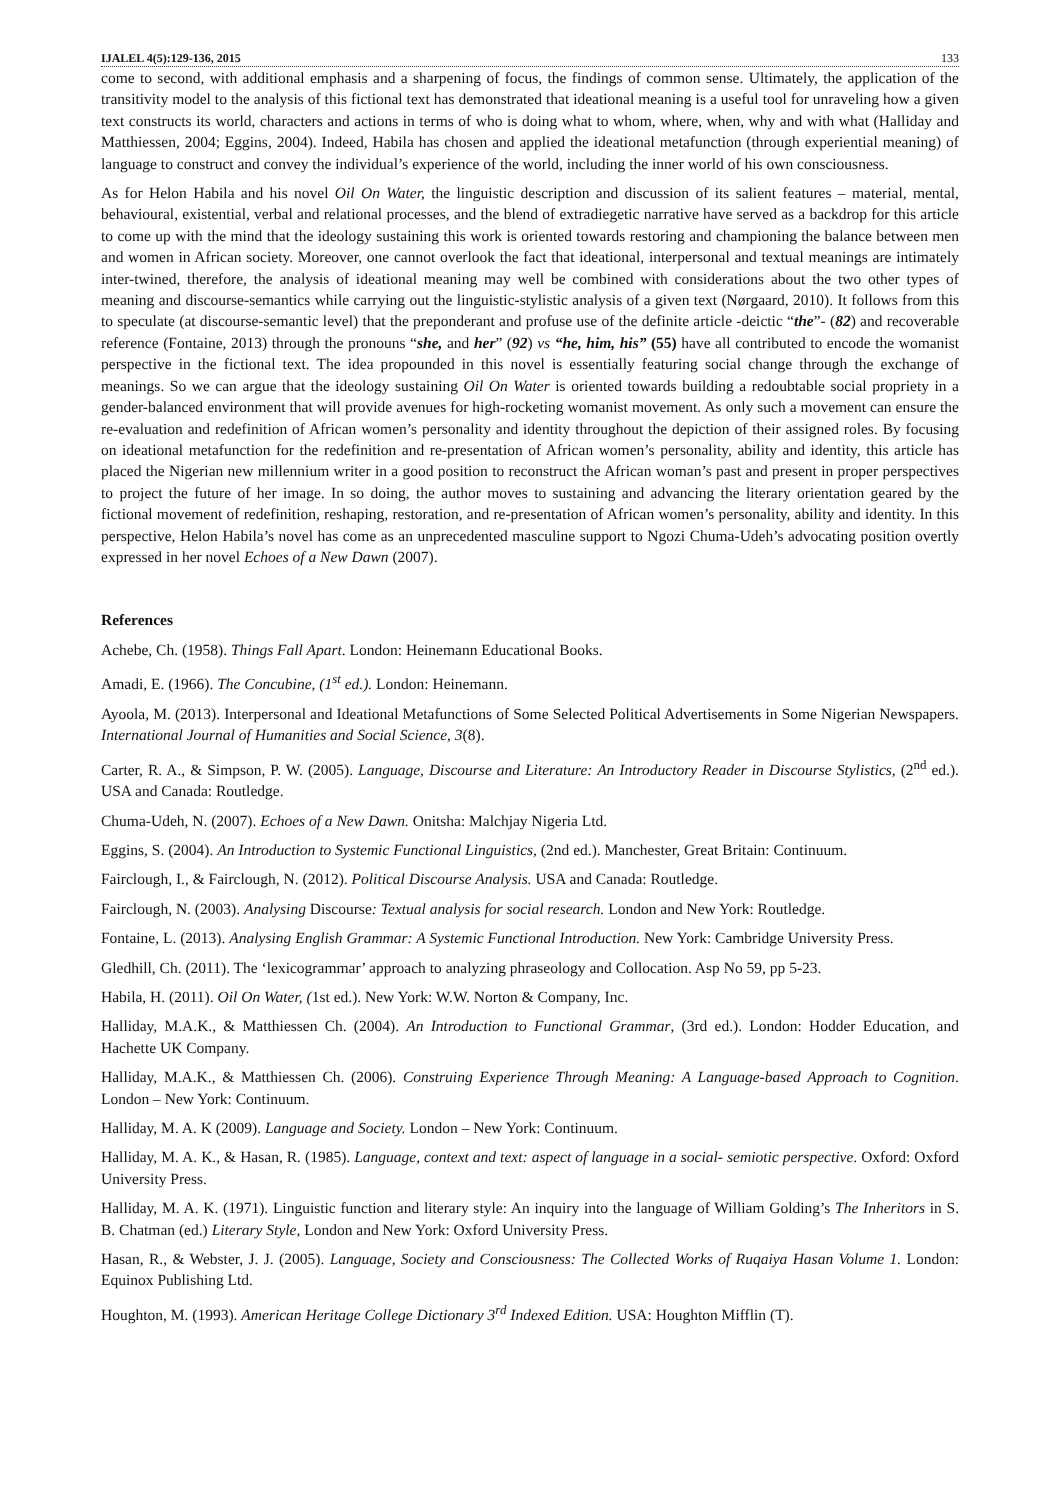IJALEL 4(5):129-136, 2015 133
come to second, with additional emphasis and a sharpening of focus, the findings of common sense. Ultimately, the application of the transitivity model to the analysis of this fictional text has demonstrated that ideational meaning is a useful tool for unraveling how a given text constructs its world, characters and actions in terms of who is doing what to whom, where, when, why and with what (Halliday and Matthiessen, 2004; Eggins, 2004). Indeed, Habila has chosen and applied the ideational metafunction (through experiential meaning) of language to construct and convey the individual’s experience of the world, including the inner world of his own consciousness.
As for Helon Habila and his novel Oil On Water, the linguistic description and discussion of its salient features – material, mental, behavioural, existential, verbal and relational processes, and the blend of extradiegetic narrative have served as a backdrop for this article to come up with the mind that the ideology sustaining this work is oriented towards restoring and championing the balance between men and women in African society. Moreover, one cannot overlook the fact that ideational, interpersonal and textual meanings are intimately inter-twined, therefore, the analysis of ideational meaning may well be combined with considerations about the two other types of meaning and discourse-semantics while carrying out the linguistic-stylistic analysis of a given text (Nørgaard, 2010). It follows from this to speculate (at discourse-semantic level) that the preponderant and profuse use of the definite article -deictic “the”- (82) and recoverable reference (Fontaine, 2013) through the pronouns “she, and her” (92) vs “he, him, his” (55) have all contributed to encode the womanist perspective in the fictional text. The idea propounded in this novel is essentially featuring social change through the exchange of meanings. So we can argue that the ideology sustaining Oil On Water is oriented towards building a redoubtable social propriety in a gender-balanced environment that will provide avenues for high-rocketing womanist movement. As only such a movement can ensure the re-evaluation and redefinition of African women’s personality and identity throughout the depiction of their assigned roles. By focusing on ideational metafunction for the redefinition and re-presentation of African women’s personality, ability and identity, this article has placed the Nigerian new millennium writer in a good position to reconstruct the African woman’s past and present in proper perspectives to project the future of her image. In so doing, the author moves to sustaining and advancing the literary orientation geared by the fictional movement of redefinition, reshaping, restoration, and re-presentation of African women’s personality, ability and identity. In this perspective, Helon Habila’s novel has come as an unprecedented masculine support to Ngozi Chuma-Udeh’s advocating position overtly expressed in her novel Echoes of a New Dawn (2007).
References
Achebe, Ch. (1958). Things Fall Apart. London: Heinemann Educational Books.
Amadi, E. (1966). The Concubine, (1<sup>st</sup> ed.). London: Heinemann.
Ayoola, M. (2013). Interpersonal and Ideational Metafunctions of Some Selected Political Advertisements in Some Nigerian Newspapers. International Journal of Humanities and Social Science, 3(8).
Carter, R. A., & Simpson, P. W. (2005). Language, Discourse and Literature: An Introductory Reader in Discourse Stylistics, (2<sup>nd</sup> ed.). USA and Canada: Routledge.
Chuma-Udeh, N. (2007). Echoes of a New Dawn. Onitsha: Malchjay Nigeria Ltd.
Eggins, S. (2004). An Introduction to Systemic Functional Linguistics, (2nd ed.). Manchester, Great Britain: Continuum.
Fairclough, I., & Fairclough, N. (2012). Political Discourse Analysis. USA and Canada: Routledge.
Fairclough, N. (2003). Analysing Discourse: Textual analysis for social research. London and New York: Routledge.
Fontaine, L. (2013). Analysing English Grammar: A Systemic Functional Introduction. New York: Cambridge University Press.
Gledhill, Ch. (2011). The ‘lexicogrammar’ approach to analyzing phraseology and Collocation. Asp No 59, pp 5-23.
Habila, H. (2011). Oil On Water, (1st ed.). New York: W.W. Norton & Company, Inc.
Halliday, M.A.K., & Matthiessen Ch. (2004). An Introduction to Functional Grammar, (3rd ed.). London: Hodder Education, and Hachette UK Company.
Halliday, M.A.K., & Matthiessen Ch. (2006). Construing Experience Through Meaning: A Language-based Approach to Cognition. London – New York: Continuum.
Halliday, M. A. K (2009). Language and Society. London – New York: Continuum.
Halliday, M. A. K., & Hasan, R. (1985). Language, context and text: aspect of language in a social- semiotic perspective. Oxford: Oxford University Press.
Halliday, M. A. K. (1971). Linguistic function and literary style: An inquiry into the language of William Golding’s The Inheritors in S. B. Chatman (ed.) Literary Style, London and New York: Oxford University Press.
Hasan, R., & Webster, J. J. (2005). Language, Society and Consciousness: The Collected Works of Ruqaiya Hasan Volume 1. London: Equinox Publishing Ltd.
Houghton, M. (1993). American Heritage College Dictionary 3<sup>rd</sup> Indexed Edition. USA: Houghton Mifflin (T).